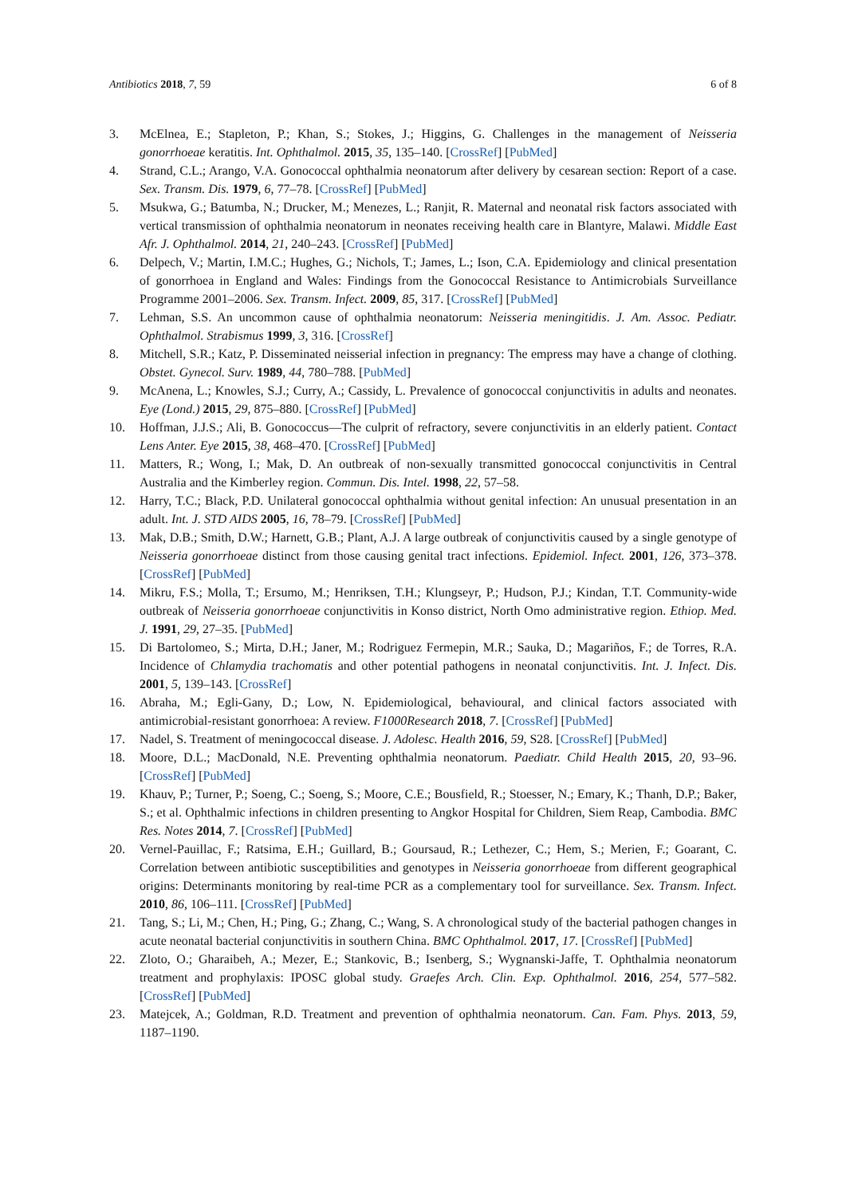Antibiotics 2018, 7, 59 6 of 8
3. McElnea, E.; Stapleton, P.; Khan, S.; Stokes, J.; Higgins, G. Challenges in the management of Neisseria gonorrhoeae keratitis. Int. Ophthalmol. 2015, 35, 135–140. [CrossRef] [PubMed]
4. Strand, C.L.; Arango, V.A. Gonococcal ophthalmia neonatorum after delivery by cesarean section: Report of a case. Sex. Transm. Dis. 1979, 6, 77–78. [CrossRef] [PubMed]
5. Msukwa, G.; Batumba, N.; Drucker, M.; Menezes, L.; Ranjit, R. Maternal and neonatal risk factors associated with vertical transmission of ophthalmia neonatorum in neonates receiving health care in Blantyre, Malawi. Middle East Afr. J. Ophthalmol. 2014, 21, 240–243. [CrossRef] [PubMed]
6. Delpech, V.; Martin, I.M.C.; Hughes, G.; Nichols, T.; James, L.; Ison, C.A. Epidemiology and clinical presentation of gonorrhoea in England and Wales: Findings from the Gonococcal Resistance to Antimicrobials Surveillance Programme 2001–2006. Sex. Transm. Infect. 2009, 85, 317. [CrossRef] [PubMed]
7. Lehman, S.S. An uncommon cause of ophthalmia neonatorum: Neisseria meningitidis. J. Am. Assoc. Pediatr. Ophthalmol. Strabismus 1999, 3, 316. [CrossRef]
8. Mitchell, S.R.; Katz, P. Disseminated neisserial infection in pregnancy: The empress may have a change of clothing. Obstet. Gynecol. Surv. 1989, 44, 780–788. [PubMed]
9. McAnena, L.; Knowles, S.J.; Curry, A.; Cassidy, L. Prevalence of gonococcal conjunctivitis in adults and neonates. Eye (Lond.) 2015, 29, 875–880. [CrossRef] [PubMed]
10. Hoffman, J.J.S.; Ali, B. Gonococcus—The culprit of refractory, severe conjunctivitis in an elderly patient. Contact Lens Anter. Eye 2015, 38, 468–470. [CrossRef] [PubMed]
11. Matters, R.; Wong, I.; Mak, D. An outbreak of non-sexually transmitted gonococcal conjunctivitis in Central Australia and the Kimberley region. Commun. Dis. Intel. 1998, 22, 57–58.
12. Harry, T.C.; Black, P.D. Unilateral gonococcal ophthalmia without genital infection: An unusual presentation in an adult. Int. J. STD AIDS 2005, 16, 78–79. [CrossRef] [PubMed]
13. Mak, D.B.; Smith, D.W.; Harnett, G.B.; Plant, A.J. A large outbreak of conjunctivitis caused by a single genotype of Neisseria gonorrhoeae distinct from those causing genital tract infections. Epidemiol. Infect. 2001, 126, 373–378. [CrossRef] [PubMed]
14. Mikru, F.S.; Molla, T.; Ersumo, M.; Henriksen, T.H.; Klungseyr, P.; Hudson, P.J.; Kindan, T.T. Community-wide outbreak of Neisseria gonorrhoeae conjunctivitis in Konso district, North Omo administrative region. Ethiop. Med. J. 1991, 29, 27–35. [PubMed]
15. Di Bartolomeo, S.; Mirta, D.H.; Janer, M.; Rodriguez Fermepin, M.R.; Sauka, D.; Magariños, F.; de Torres, R.A. Incidence of Chlamydia trachomatis and other potential pathogens in neonatal conjunctivitis. Int. J. Infect. Dis. 2001, 5, 139–143. [CrossRef]
16. Abraha, M.; Egli-Gany, D.; Low, N. Epidemiological, behavioural, and clinical factors associated with antimicrobial-resistant gonorrhoea: A review. F1000Research 2018, 7. [CrossRef] [PubMed]
17. Nadel, S. Treatment of meningococcal disease. J. Adolesc. Health 2016, 59, S28. [CrossRef] [PubMed]
18. Moore, D.L.; MacDonald, N.E. Preventing ophthalmia neonatorum. Paediatr. Child Health 2015, 20, 93–96. [CrossRef] [PubMed]
19. Khauv, P.; Turner, P.; Soeng, C.; Soeng, S.; Moore, C.E.; Bousfield, R.; Stoesser, N.; Emary, K.; Thanh, D.P.; Baker, S.; et al. Ophthalmic infections in children presenting to Angkor Hospital for Children, Siem Reap, Cambodia. BMC Res. Notes 2014, 7. [CrossRef] [PubMed]
20. Vernel-Pauillac, F.; Ratsima, E.H.; Guillard, B.; Goursaud, R.; Lethezer, C.; Hem, S.; Merien, F.; Goarant, C. Correlation between antibiotic susceptibilities and genotypes in Neisseria gonorrhoeae from different geographical origins: Determinants monitoring by real-time PCR as a complementary tool for surveillance. Sex. Transm. Infect. 2010, 86, 106–111. [CrossRef] [PubMed]
21. Tang, S.; Li, M.; Chen, H.; Ping, G.; Zhang, C.; Wang, S. A chronological study of the bacterial pathogen changes in acute neonatal bacterial conjunctivitis in southern China. BMC Ophthalmol. 2017, 17. [CrossRef] [PubMed]
22. Zloto, O.; Gharaibeh, A.; Mezer, E.; Stankovic, B.; Isenberg, S.; Wygnanski-Jaffe, T. Ophthalmia neonatorum treatment and prophylaxis: IPOSC global study. Graefes Arch. Clin. Exp. Ophthalmol. 2016, 254, 577–582. [CrossRef] [PubMed]
23. Matejcek, A.; Goldman, R.D. Treatment and prevention of ophthalmia neonatorum. Can. Fam. Phys. 2013, 59, 1187–1190.